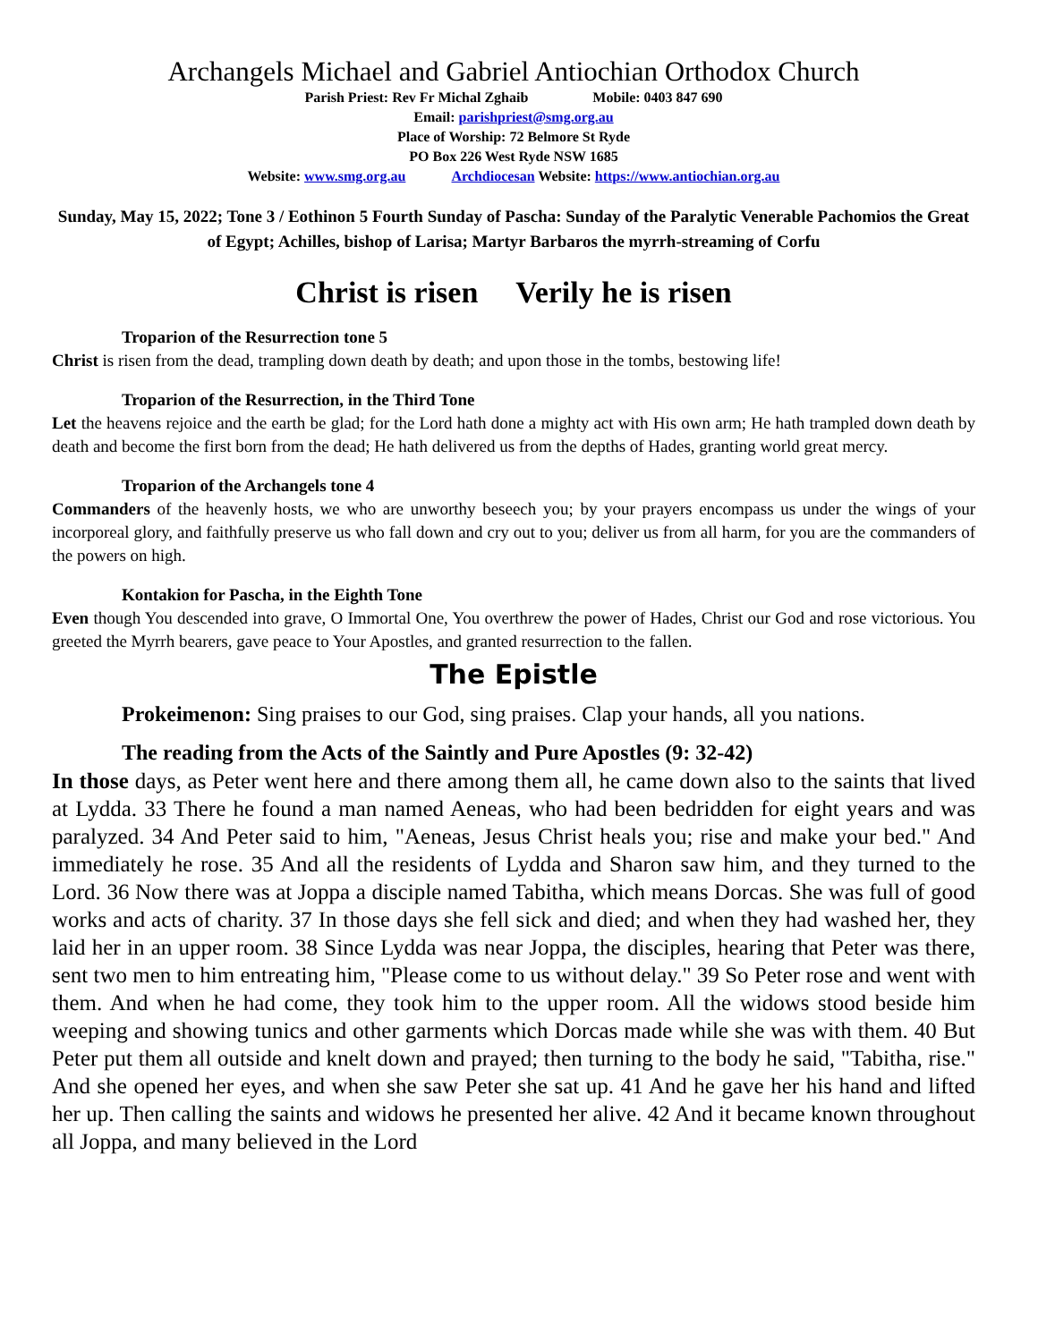Archangels Michael and Gabriel Antiochian Orthodox Church
Parish Priest: Rev Fr Michal Zghaib Mobile: 0403 847 690
Email: parishpriest@smg.org.au
Place of Worship: 72 Belmore St Ryde
PO Box 226 West Ryde NSW 1685
Website: www.smg.org.au Archdiocesan Website: https://www.antiochian.org.au
Sunday, May 15, 2022; Tone 3 / Eothinon 5 Fourth Sunday of Pascha: Sunday of the Paralytic Venerable Pachomios the Great of Egypt; Achilles, bishop of Larisa; Martyr Barbaros the myrrh-streaming of Corfu
Christ is risen Verily he is risen
Troparion of the Resurrection tone 5
Christ is risen from the dead, trampling down death by death; and upon those in the tombs, bestowing life!
Troparion of the Resurrection, in the Third Tone
Let the heavens rejoice and the earth be glad; for the Lord hath done a mighty act with His own arm; He hath trampled down death by death and become the first born from the dead; He hath delivered us from the depths of Hades, granting world great mercy.
Troparion of the Archangels tone 4
Commanders of the heavenly hosts, we who are unworthy beseech you; by your prayers encompass us under the wings of your incorporeal glory, and faithfully preserve us who fall down and cry out to you; deliver us from all harm, for you are the commanders of the powers on high.
Kontakion for Pascha, in the Eighth Tone
Even though You descended into grave, O Immortal One, You overthrew the power of Hades, Christ our God and rose victorious. You greeted the Myrrh bearers, gave peace to Your Apostles, and granted resurrection to the fallen.
The Epistle
Prokeimenon: Sing praises to our God, sing praises. Clap your hands, all you nations.
The reading from the Acts of the Saintly and Pure Apostles (9: 32-42)
In those days, as Peter went here and there among them all, he came down also to the saints that lived at Lydda. 33 There he found a man named Aeneas, who had been bedridden for eight years and was paralyzed. 34 And Peter said to him, "Aeneas, Jesus Christ heals you; rise and make your bed." And immediately he rose. 35 And all the residents of Lydda and Sharon saw him, and they turned to the Lord. 36 Now there was at Joppa a disciple named Tabitha, which means Dorcas. She was full of good works and acts of charity. 37 In those days she fell sick and died; and when they had washed her, they laid her in an upper room. 38 Since Lydda was near Joppa, the disciples, hearing that Peter was there, sent two men to him entreating him, "Please come to us without delay." 39 So Peter rose and went with them. And when he had come, they took him to the upper room. All the widows stood beside him weeping and showing tunics and other garments which Dorcas made while she was with them. 40 But Peter put them all outside and knelt down and prayed; then turning to the body he said, "Tabitha, rise." And she opened her eyes, and when she saw Peter she sat up. 41 And he gave her his hand and lifted her up. Then calling the saints and widows he presented her alive. 42 And it became known throughout all Joppa, and many believed in the Lord